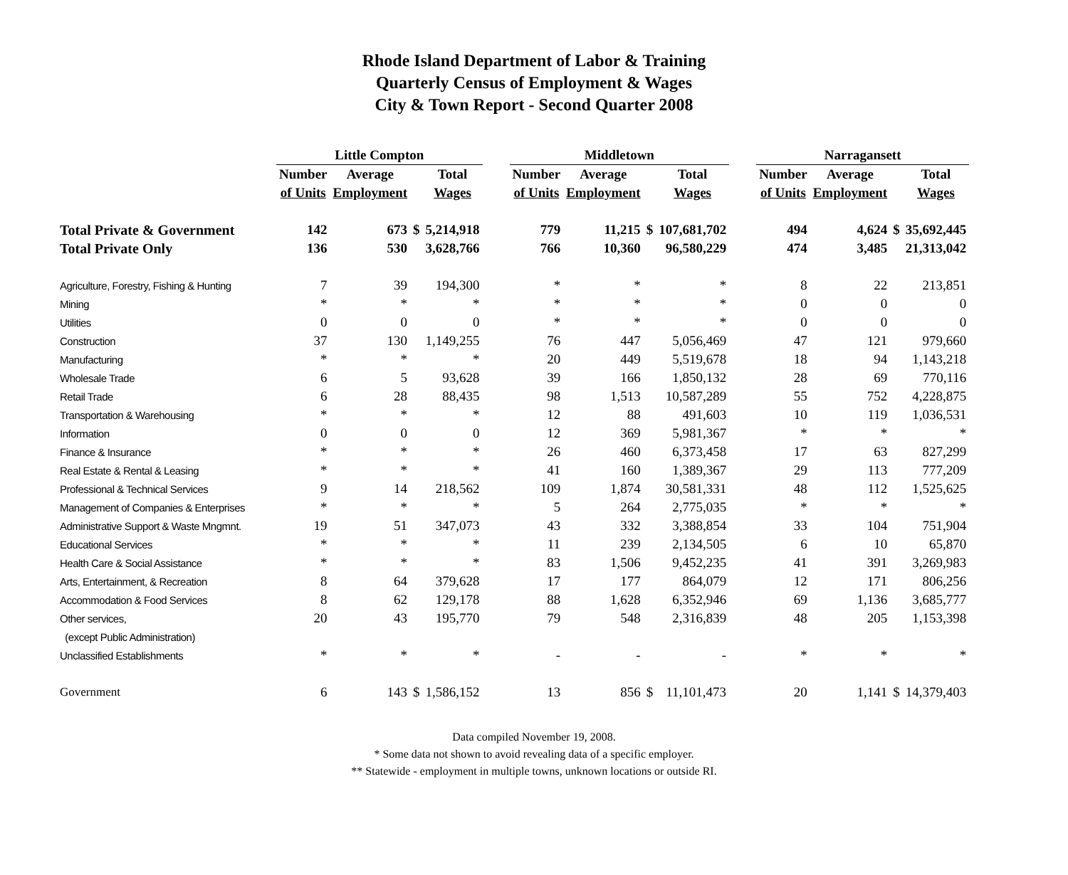Rhode Island Department of Labor & Training
Quarterly Census of Employment & Wages
City & Town Report - Second Quarter 2008
| | Little Compton | | | | | Middletown | | | | | Narragansett | | | |
| --- | --- | --- | --- | --- | --- | --- | --- | --- | --- | --- | --- | --- | --- | --- |
| | Number | Average | | Total | | Number | Average | | Total | | Number | Average | | Total |
| | of Units | Employment | | Wages | | of Units | Employment | | Wages | | of Units | Employment | | Wages |
| Total Private & Government | 142 | 673 | $ | 5,214,918 | | 779 | 11,215 | $ | 107,681,702 | | 494 | 4,624 | $ | 35,692,445 |
| Total Private Only | 136 | 530 | | 3,628,766 | | 766 | 10,360 | | 96,580,229 | | 474 | 3,485 | | 21,313,042 |
| Agriculture, Forestry, Fishing & Hunting | 7 | 39 | | 194,300 | | * | * | | * | | 8 | 22 | | 213,851 |
| Mining | * | * | | * | | * | * | | * | | 0 | 0 | | 0 |
| Utilities | 0 | 0 | | 0 | | * | * | | * | | 0 | 0 | | 0 |
| Construction | 37 | 130 | | 1,149,255 | | 76 | 447 | | 5,056,469 | | 47 | 121 | | 979,660 |
| Manufacturing | * | * | | * | | 20 | 449 | | 5,519,678 | | 18 | 94 | | 1,143,218 |
| Wholesale Trade | 6 | 5 | | 93,628 | | 39 | 166 | | 1,850,132 | | 28 | 69 | | 770,116 |
| Retail Trade | 6 | 28 | | 88,435 | | 98 | 1,513 | | 10,587,289 | | 55 | 752 | | 4,228,875 |
| Transportation & Warehousing | * | * | | * | | 12 | 88 | | 491,603 | | 10 | 119 | | 1,036,531 |
| Information | 0 | 0 | | 0 | | 12 | 369 | | 5,981,367 | | * | * | | * |
| Finance & Insurance | * | * | | * | | 26 | 460 | | 6,373,458 | | 17 | 63 | | 827,299 |
| Real Estate & Rental & Leasing | * | * | | * | | 41 | 160 | | 1,389,367 | | 29 | 113 | | 777,209 |
| Professional & Technical Services | 9 | 14 | | 218,562 | | 109 | 1,874 | | 30,581,331 | | 48 | 112 | | 1,525,625 |
| Management of Companies & Enterprises | * | * | | * | | 5 | 264 | | 2,775,035 | | * | * | | * |
| Administrative Support & Waste Mngmnt. | 19 | 51 | | 347,073 | | 43 | 332 | | 3,388,854 | | 33 | 104 | | 751,904 |
| Educational Services | * | * | | * | | 11 | 239 | | 2,134,505 | | 6 | 10 | | 65,870 |
| Health Care & Social Assistance | * | * | | * | | 83 | 1,506 | | 9,452,235 | | 41 | 391 | | 3,269,983 |
| Arts, Entertainment, & Recreation | 8 | 64 | | 379,628 | | 17 | 177 | | 864,079 | | 12 | 171 | | 806,256 |
| Accommodation & Food Services | 8 | 62 | | 129,178 | | 88 | 1,628 | | 6,352,946 | | 69 | 1,136 | | 3,685,777 |
| Other services, | 20 | 43 | | 195,770 | | 79 | 548 | | 2,316,839 | | 48 | 205 | | 1,153,398 |
| (except Public Administration) | | | | | | | | | | | | | | |
| Unclassified Establishments | * | * | | * | | - | - | | - | | * | * | | * |
| Government | 6 | 143 | $ | 1,586,152 | | 13 | 856 | $ | 11,101,473 | | 20 | 1,141 | $ | 14,379,403 |
Data compiled November 19, 2008.
* Some data not shown to avoid revealing data of a specific employer.
** Statewide - employment in multiple towns, unknown locations or outside RI.